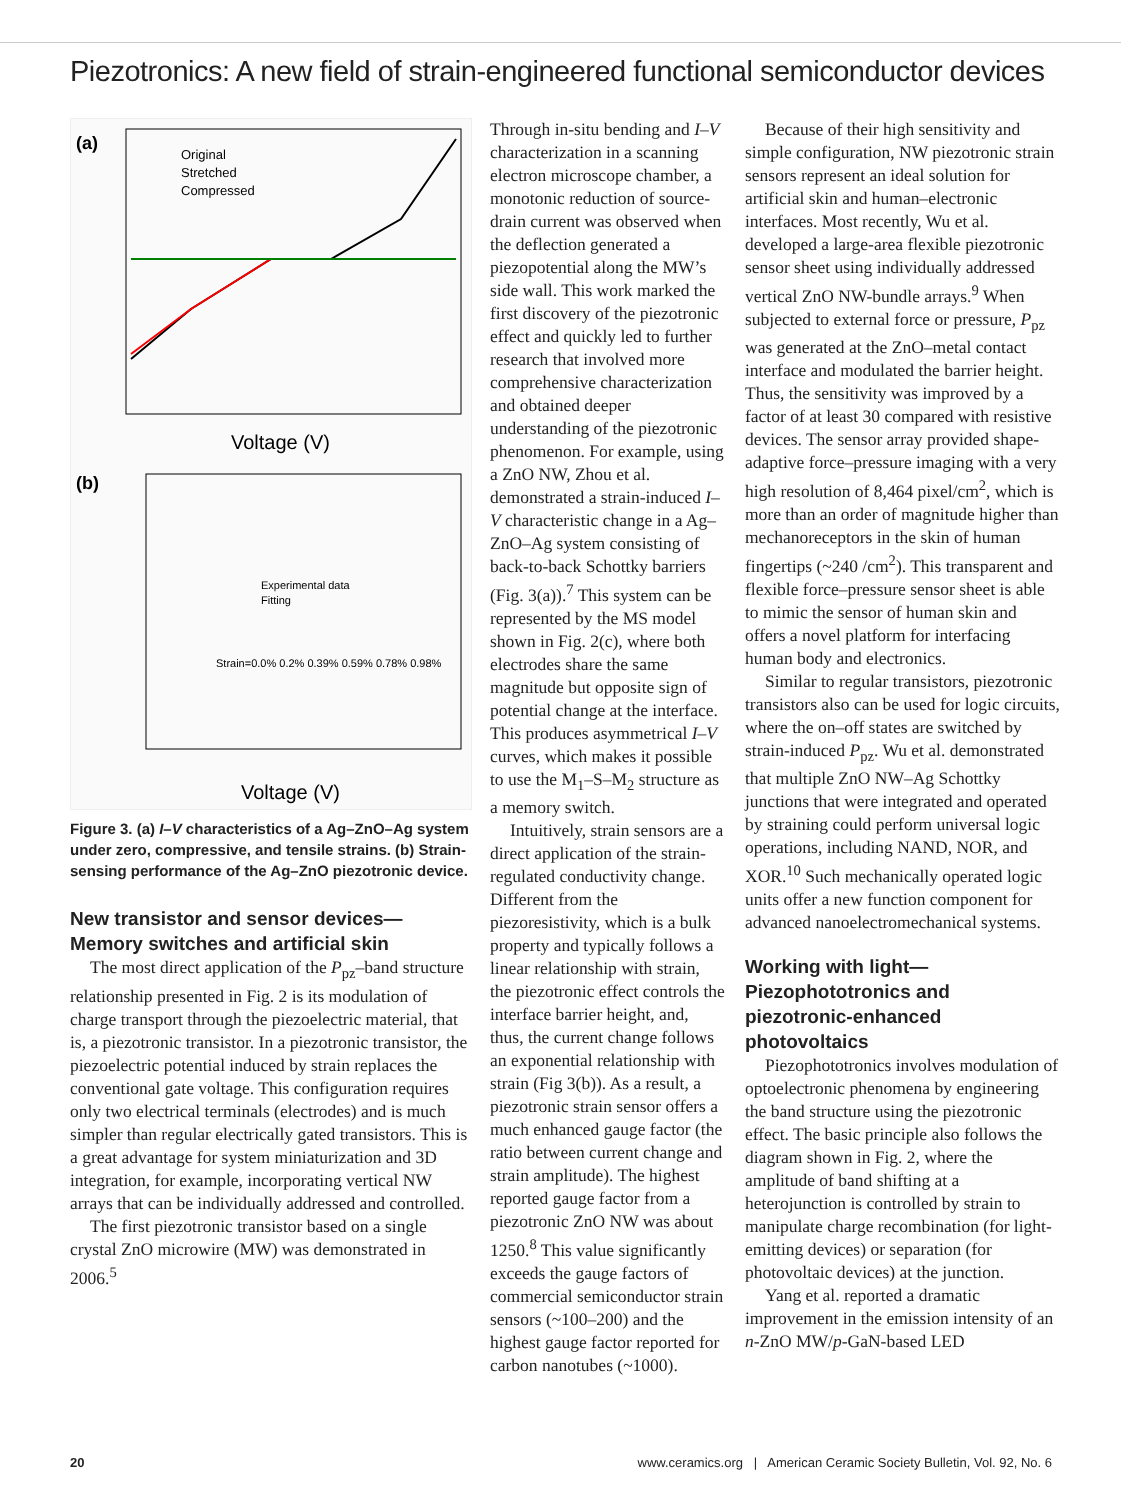Piezotronics: A new field of strain-engineered functional semiconductor devices
(a)
Original
Stretched
Compressed
Voltage (V)
(b)
Experimental data
Fitting
Strain=0.0% 0.2% 0.39% 0.59% 0.78% 0.98%
Voltage (V)
Figure 3. (a) I–V characteristics of a Ag–ZnO–Ag system under zero, compressive, and tensile strains. (b) Strain-sensing performance of the Ag–ZnO piezotronic device.
New transistor and sensor devices—Memory switches and artificial skin
The most direct application of the P<sub>pz</sub>–band structure relationship presented in Fig. 2 is its modulation of charge transport through the piezoelectric material, that is, a piezotronic transistor. In a piezotronic transistor, the piezoelectric potential induced by strain replaces the conventional gate voltage. This configuration requires only two electrical terminals (electrodes) and is much simpler than regular electrically gated transistors. This is a great advantage for system miniaturization and 3D integration, for example, incorporating vertical NW arrays that can be individually addressed and controlled.
The first piezotronic transistor based on a single crystal ZnO microwire (MW) was demonstrated in 2006.<sup>5</sup>
Through in-situ bending and I–V characterization in a scanning electron microscope chamber, a monotonic reduction of source-drain current was observed when the deflection generated a piezopotential along the MW’s side wall. This work marked the first discovery of the piezotronic effect and quickly led to further research that involved more comprehensive characterization and obtained deeper understanding of the piezotronic phenomenon. For example, using a ZnO NW, Zhou et al. demonstrated a strain-induced I–V characteristic change in a Ag–ZnO–Ag system consisting of back-to-back Schottky barriers (Fig. 3(a)).<sup>7</sup> This system can be represented by the MS model shown in Fig. 2(c), where both electrodes share the same magnitude but opposite sign of potential change at the interface. This produces asymmetrical I–V curves, which makes it possible to use the M<sub>1</sub>–S–M<sub>2</sub> structure as a memory switch.
Intuitively, strain sensors are a direct application of the strain-regulated conductivity change. Different from the piezoresistivity, which is a bulk property and typically follows a linear relationship with strain, the piezotronic effect controls the interface barrier height, and, thus, the current change follows an exponential relationship with strain (Fig 3(b)). As a result, a piezotronic strain sensor offers a much enhanced gauge factor (the ratio between current change and strain amplitude). The highest reported gauge factor from a piezotronic ZnO NW was about 1250.<sup>8</sup> This value significantly exceeds the gauge factors of commercial semiconductor strain sensors (~100–200) and the highest gauge factor reported for carbon nanotubes (~1000).
Because of their high sensitivity and simple configuration, NW piezotronic strain sensors represent an ideal solution for artificial skin and human–electronic interfaces. Most recently, Wu et al. developed a large-area flexible piezotronic sensor sheet using individually addressed vertical ZnO NW-bundle arrays.<sup>9</sup> When subjected to external force or pressure, P<sub>pz</sub> was generated at the ZnO–metal contact interface and modulated the barrier height. Thus, the sensitivity was improved by a factor of at least 30 compared with resistive devices. The sensor array provided shape-adaptive force–pressure imaging with a very high resolution of 8,464 pixel/cm<sup>2</sup>, which is more than an order of magnitude higher than mechanoreceptors in the skin of human fingertips (~240 /cm<sup>2</sup>). This transparent and flexible force–pressure sensor sheet is able to mimic the sensor of human skin and offers a novel platform for interfacing human body and electronics.
Similar to regular transistors, piezotronic transistors also can be used for logic circuits, where the on–off states are switched by strain-induced P<sub>pz</sub>. Wu et al. demonstrated that multiple ZnO NW–Ag Schottky junctions that were integrated and operated by straining could perform universal logic operations, including NAND, NOR, and XOR.<sup>10</sup> Such mechanically operated logic units offer a new function component for advanced nanoelectromechanical systems.
Working with light—Piezophototronics and piezotronic-enhanced photovoltaics
Piezophototronics involves modulation of optoelectronic phenomena by engineering the band structure using the piezotronic effect. The basic principle also follows the diagram shown in Fig. 2, where the amplitude of band shifting at a heterojunction is controlled by strain to manipulate charge recombination (for light-emitting devices) or separation (for photovoltaic devices) at the junction.
Yang et al. reported a dramatic improvement in the emission intensity of an n-ZnO MW/p-GaN-based LED
20 www.ceramics.org | American Ceramic Society Bulletin, Vol. 92, No. 6